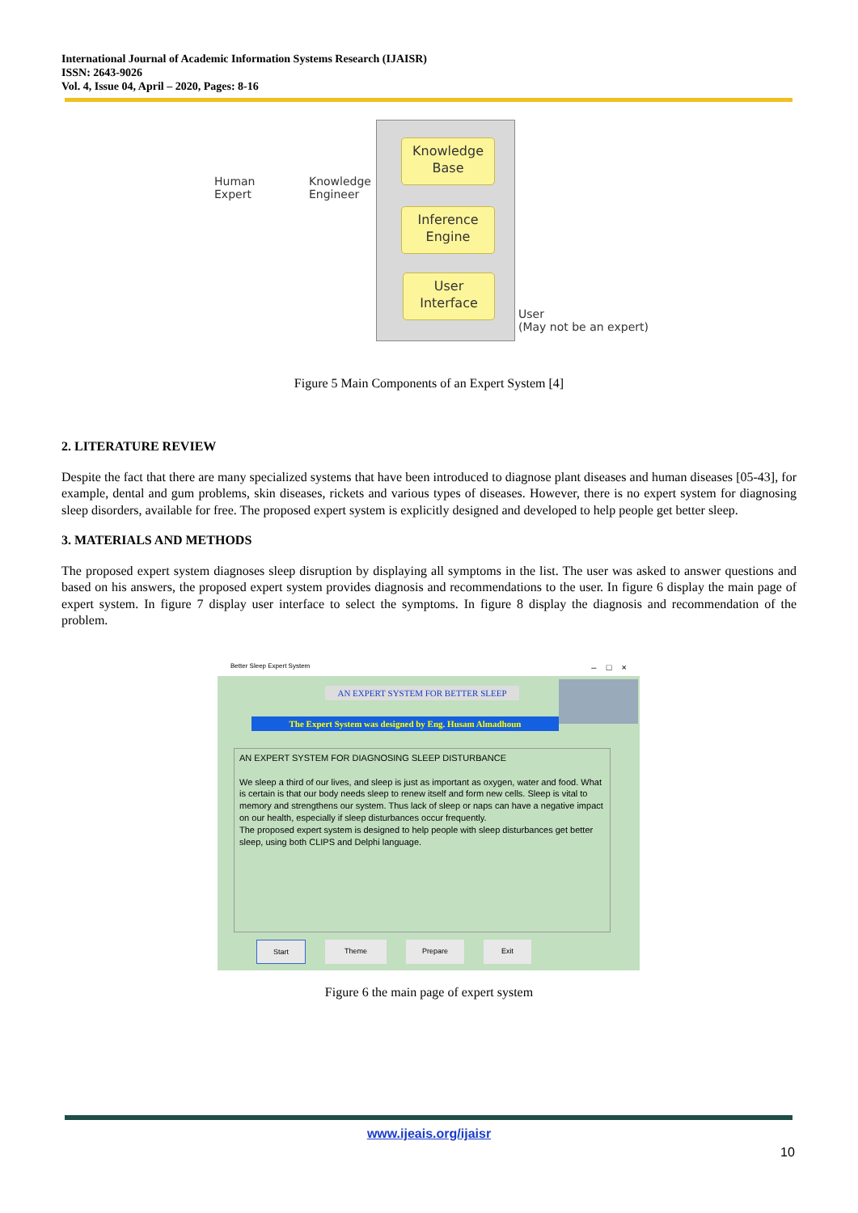International Journal of Academic Information Systems Research (IJAISR)
ISSN: 2643-9026
Vol. 4, Issue 04, April – 2020, Pages: 8-16
Human
Expert
Knowledge
Engineer
Knowledge
Base
Inference
Engine
User
Interface
User
(May not be an expert)
Figure 5 Main Components of an Expert System [4]
2. LITERATURE REVIEW
Despite the fact that there are many specialized systems that have been introduced to diagnose plant diseases and human diseases [05-43], for example, dental and gum problems, skin diseases, rickets and various types of diseases. However, there is no expert system for diagnosing sleep disorders, available for free. The proposed expert system is explicitly designed and developed to help people get better sleep.
3. MATERIALS AND METHODS
The proposed expert system diagnoses sleep disruption by displaying all symptoms in the list. The user was asked to answer questions and based on his answers, the proposed expert system provides diagnosis and recommendations to the user. In figure 6 display the main page of expert system. In figure 7 display user interface to select the symptoms. In figure 8 display the diagnosis and recommendation of the problem.
Better Sleep Expert System – □ ×
AN EXPERT SYSTEM FOR BETTER SLEEP
The Expert System was designed by Eng. Husam Almadhoun
AN EXPERT SYSTEM FOR DIAGNOSING SLEEP DISTURBANCE
We sleep a third of our lives, and sleep is just as important as oxygen, water and food. What is certain is that our body needs sleep to renew itself and form new cells. Sleep is vital to memory and strengthens our system. Thus lack of sleep or naps can have a negative impact on our health, especially if sleep disturbances occur frequently.
The proposed expert system is designed to help people with sleep disturbances get better sleep, using both CLIPS and Delphi language.
Start Theme Prepare Exit
Figure 6 the main page of expert system
www.ijeais.org/ijaisr
10